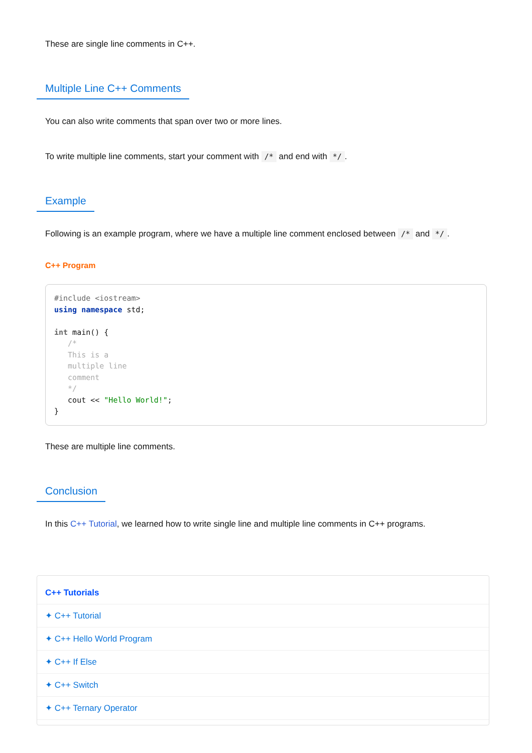These are single line comments in C++.
Multiple Line C++ Comments
You can also write comments that span over two or more lines.
To write multiple line comments, start your comment with /* and end with */.
Example
Following is an example program, where we have a multiple line comment enclosed between /* and */.
C++ Program
#include <iostream>
using namespace std;

int main() {
   /*
   This is a
   multiple line
   comment
   */
   cout << "Hello World!";
}
These are multiple line comments.
Conclusion
In this C++ Tutorial, we learned how to write single line and multiple line comments in C++ programs.
C++ Tutorials
✦ C++ Tutorial
✦ C++ Hello World Program
✦ C++ If Else
✦ C++ Switch
✦ C++ Ternary Operator